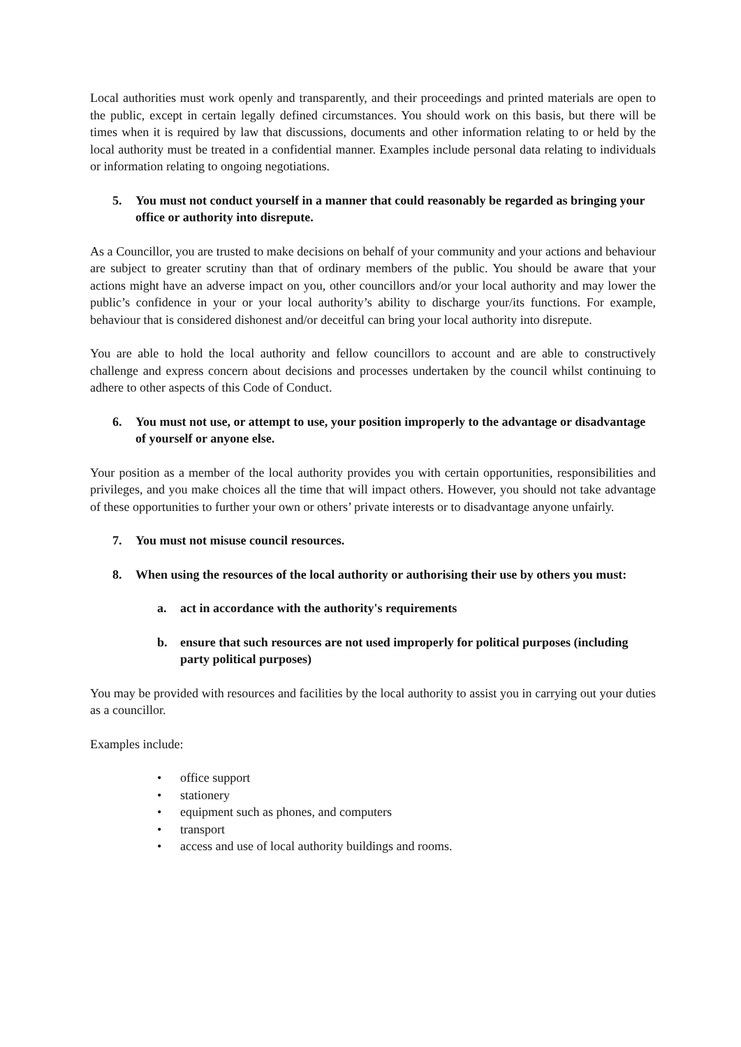Local authorities must work openly and transparently, and their proceedings and printed materials are open to the public, except in certain legally defined circumstances. You should work on this basis, but there will be times when it is required by law that discussions, documents and other information relating to or held by the local authority must be treated in a confidential manner. Examples include personal data relating to individuals or information relating to ongoing negotiations.
5. You must not conduct yourself in a manner that could reasonably be regarded as bringing your office or authority into disrepute.
As a Councillor, you are trusted to make decisions on behalf of your community and your actions and behaviour are subject to greater scrutiny than that of ordinary members of the public. You should be aware that your actions might have an adverse impact on you, other councillors and/or your local authority and may lower the public’s confidence in your or your local authority’s ability to discharge your/its functions. For example, behaviour that is considered dishonest and/or deceitful can bring your local authority into disrepute.
You are able to hold the local authority and fellow councillors to account and are able to constructively challenge and express concern about decisions and processes undertaken by the council whilst continuing to adhere to other aspects of this Code of Conduct.
6. You must not use, or attempt to use, your position improperly to the advantage or disadvantage of yourself or anyone else.
Your position as a member of the local authority provides you with certain opportunities, responsibilities and privileges, and you make choices all the time that will impact others. However, you should not take advantage of these opportunities to further your own or others’ private interests or to disadvantage anyone unfairly.
7. You must not misuse council resources.
8. When using the resources of the local authority or authorising their use by others you must:
a. act in accordance with the authority's requirements
b. ensure that such resources are not used improperly for political purposes (including party political purposes)
You may be provided with resources and facilities by the local authority to assist you in carrying out your duties as a councillor.
Examples include:
• office support
• stationery
• equipment such as phones, and computers
• transport
• access and use of local authority buildings and rooms.